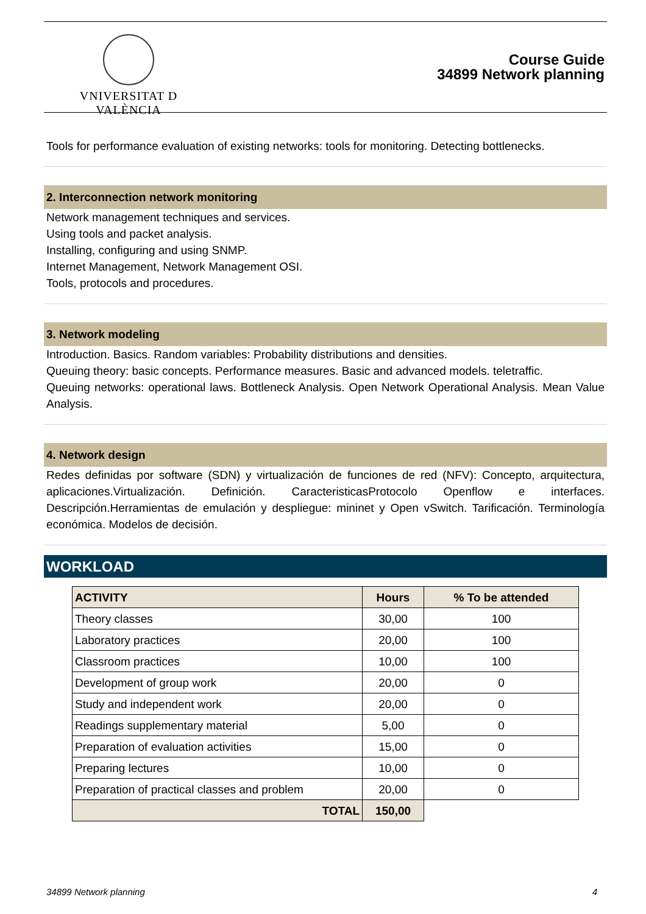VNIVERSITAT D VALÈNCIA
Course Guide
34899 Network planning
Tools for performance evaluation of existing networks: tools for monitoring. Detecting bottlenecks.
2. Interconnection network monitoring
Network management techniques and services.
Using tools and packet analysis.
Installing, configuring and using SNMP.
Internet Management, Network Management OSI.
Tools, protocols and procedures.
3. Network modeling
Introduction. Basics. Random variables: Probability distributions and densities.
Queuing theory: basic concepts. Performance measures. Basic and advanced models. teletraffic.
Queuing networks: operational laws. Bottleneck Analysis. Open Network Operational Analysis. Mean Value Analysis.
4. Network design
Redes definidas por software (SDN) y virtualización de funciones de red (NFV): Concepto, arquitectura, aplicaciones.Virtualización. Definición. CaracteristicasProtocolo Openflow e interfaces. Descripción.Herramientas de emulación y despliegue: mininet y Open vSwitch. Tarificación. Terminología económica. Modelos de decisión.
WORKLOAD
| ACTIVITY | Hours | % To be attended |
| --- | --- | --- |
| Theory classes | 30,00 | 100 |
| Laboratory practices | 20,00 | 100 |
| Classroom practices | 10,00 | 100 |
| Development of group work | 20,00 | 0 |
| Study and independent work | 20,00 | 0 |
| Readings supplementary material | 5,00 | 0 |
| Preparation of evaluation activities | 15,00 | 0 |
| Preparing lectures | 10,00 | 0 |
| Preparation of practical classes and problem | 20,00 | 0 |
| TOTAL | 150,00 | |
34899 Network planning 4